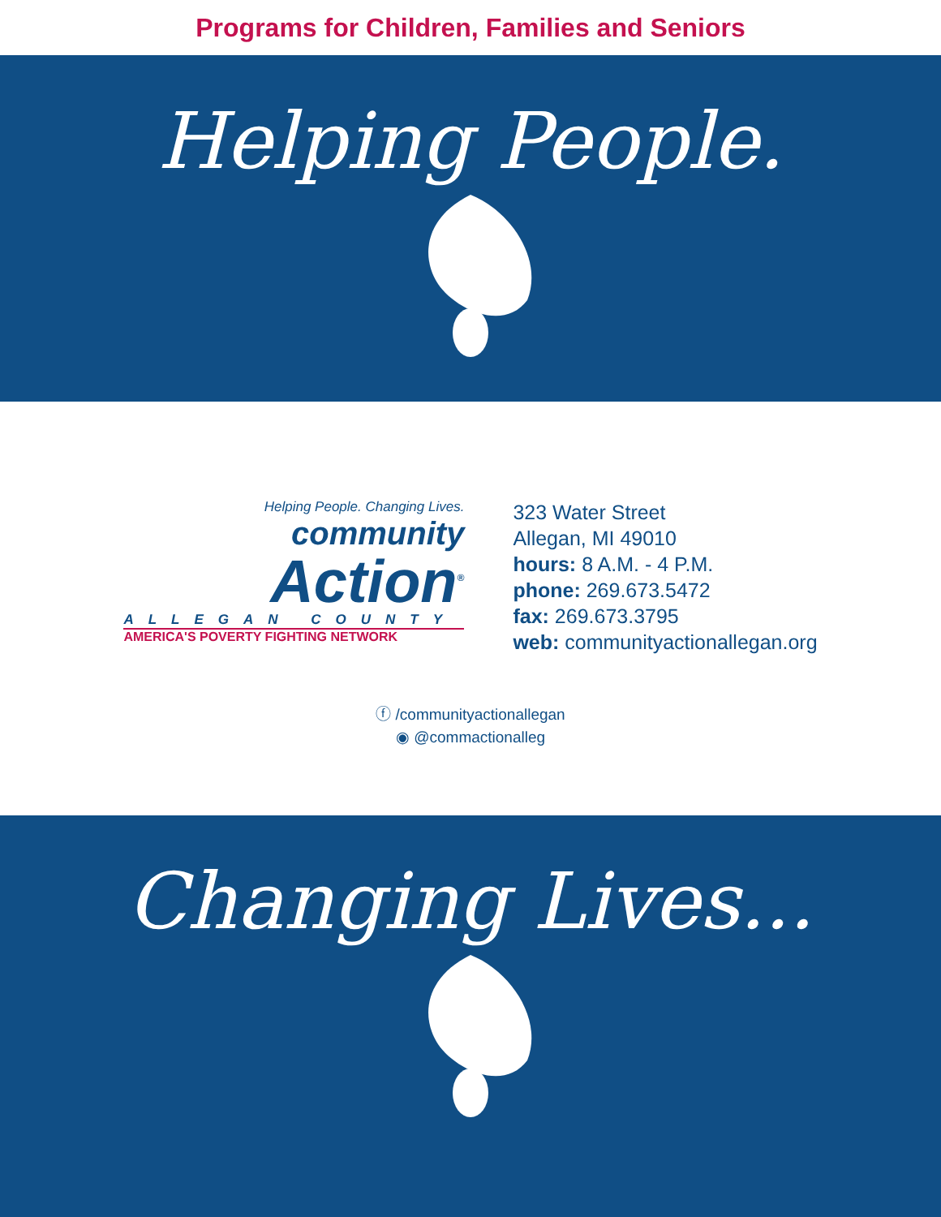Programs for Children, Families and Seniors
Helping People.
Helping People. Changing Lives.
community
Action<sup>®</sup>
ALLEGAN COUNTY
AMERICA'S POVERTY FIGHTING NETWORK
323 Water Street
Allegan, MI 49010
hours: 8 A.M. - 4 P.M.
phone: 269.673.5472
fax: 269.673.3795
web: communityactionallegan.org
ⓕ /communityactionallegan
◉ @commactionalleg
Changing Lives...